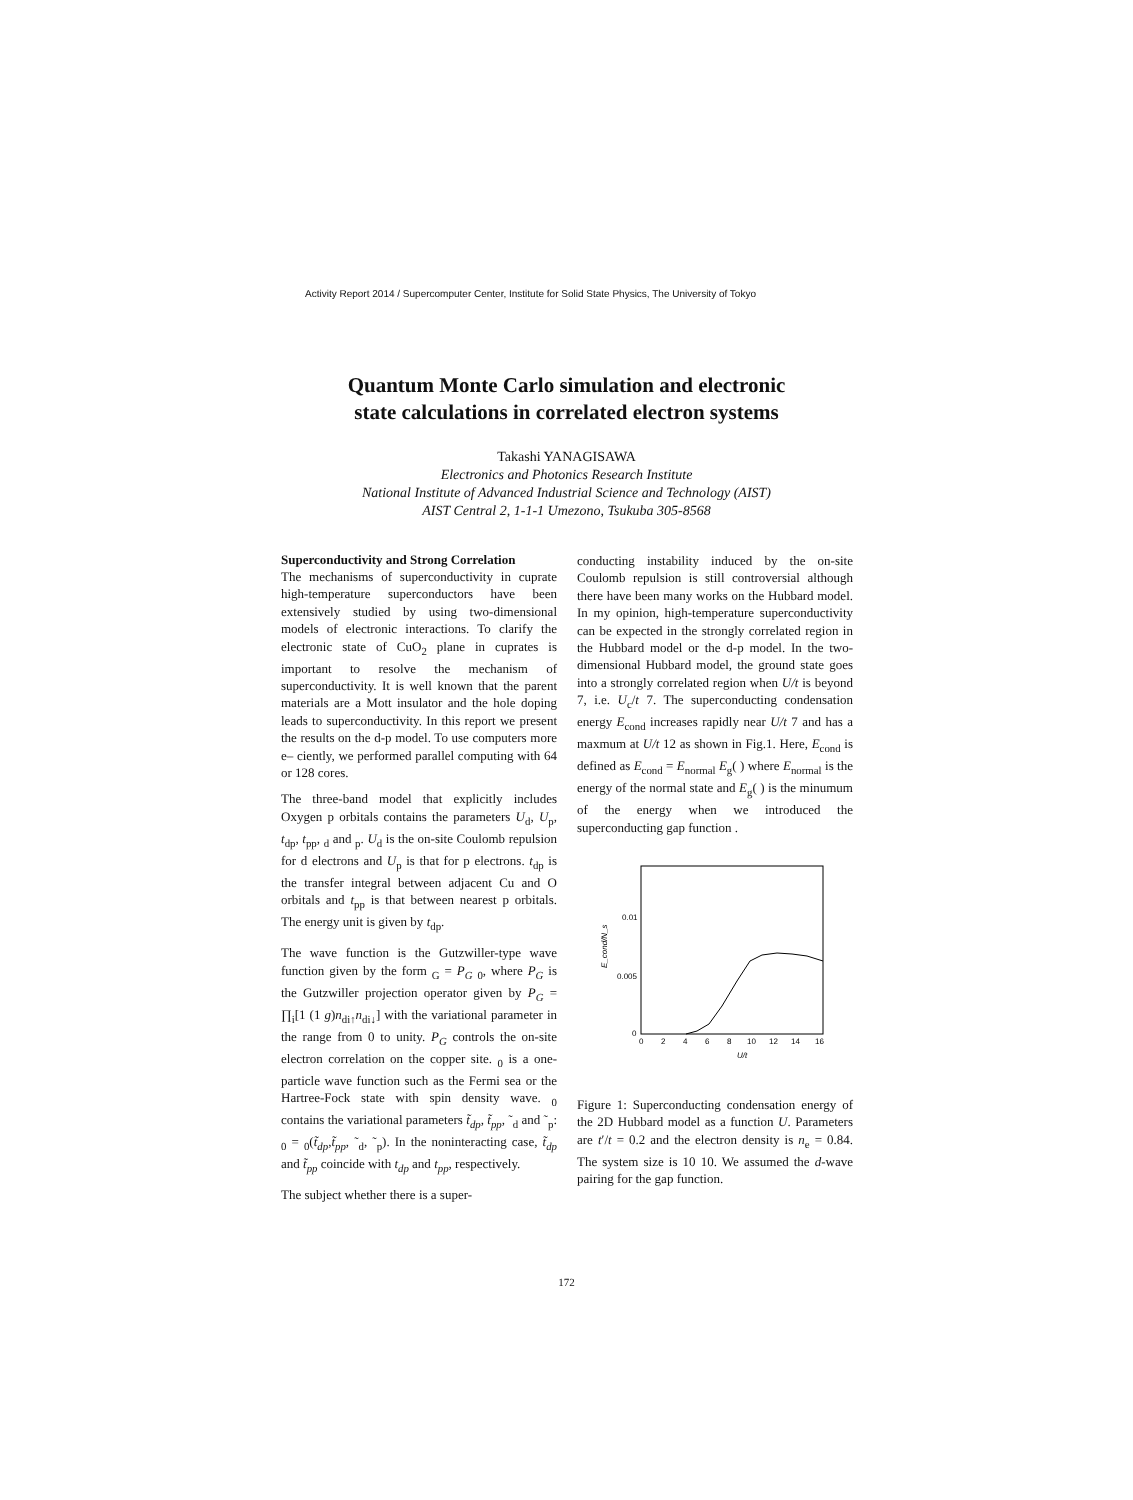Activity Report 2014 / Supercomputer Center, Institute for Solid State Physics, The University of Tokyo
Quantum Monte Carlo simulation and electronic
state calculations in correlated electron systems
Takashi YANAGISAWA
Electronics and Photonics Research Institute
National Institute of Advanced Industrial Science and Technology (AIST)
AIST Central 2, 1-1-1 Umezono, Tsukuba 305-8568
Superconductivity and Strong Correlation
The mechanisms of superconductivity in cuprate high-temperature superconductors have been extensively studied by using two-dimensional models of electronic interactions. To clarify the electronic state of CuO<sub>2</sub> plane in cuprates is important to resolve the mechanism of superconductivity. It is well known that the parent materials are a Mott insulator and the hole doping leads to superconductivity. In this report we present the results on the d-p model. To use computers more e– ciently, we performed parallel computing with 64 or 128 cores.
The three-band model that explicitly includes Oxygen p orbitals contains the parameters U<sub>d</sub>, U<sub>p</sub>, t<sub>dp</sub>, t<sub>pp</sub>, <sub>d</sub> and <sub>p</sub>. U<sub>d</sub> is the on-site Coulomb repulsion for d electrons and U<sub>p</sub> is that for p electrons. t<sub>dp</sub> is the transfer integral between adjacent Cu and O orbitals and t<sub>pp</sub> is that between nearest p orbitals. The energy unit is given by t<sub>dp</sub>.
The wave function is the Gutzwiller-type wave function given by the form <sub>G</sub> = P<sub>G</sub> <sub>0</sub>, where P<sub>G</sub> is the Gutzwiller projection operator given by P<sub>G</sub> = ∏<sub>i</sub>[1 (1 g)n<sub>di↑</sub>n<sub>di↓</sub>] with the variational parameter in the range from 0 to unity. P<sub>G</sub> controls the on-site electron correlation on the copper site. <sub>0</sub> is a one-particle wave function such as the Fermi sea or the Hartree-Fock state with spin density wave. <sub>0</sub> contains the variational parameters t̃<sub>dp</sub>, t̃<sub>pp</sub>, ˜<sub>d</sub> and ˜<sub>p</sub>: <sub>0</sub> = <sub>0</sub>(t̃<sub>dp</sub>,t̃<sub>pp</sub>, ˜<sub>d</sub>, ˜<sub>p</sub>). In the noninteracting case, t̃<sub>dp</sub> and t̃<sub>pp</sub> coincide with t<sub>dp</sub> and t<sub>pp</sub>, respectively.
The subject whether there is a super-
conducting instability induced by the on-site Coulomb repulsion is still controversial although there have been many works on the Hubbard model. In my opinion, high-temperature superconductivity can be expected in the strongly correlated region in the Hubbard model or the d-p model. In the two-dimensional Hubbard model, the ground state goes into a strongly correlated region when U/t is beyond 7, i.e. U<sub>c</sub>/t 7. The superconducting condensation energy E<sub>cond</sub> increases rapidly near U/t 7 and has a maxmum at U/t 12 as shown in Fig.1. Here, E<sub>cond</sub> is defined as E<sub>cond</sub> = E<sub>normal</sub> E<sub>g</sub>( ) where E<sub>normal</sub> is the energy of the normal state and E<sub>g</sub>( ) is the minumum of the energy when we introduced the superconducting gap function .
0.01
0.005
0
0
2
4
6
8
10
12
14
16
U/t
E_cond/N_s
Figure 1: Superconducting condensation energy of the 2D Hubbard model as a function U. Parameters are t′/t = 0.2 and the electron density is n<sub>e</sub> = 0.84. The system size is 10 10. We assumed the d-wave pairing for the gap function.
172